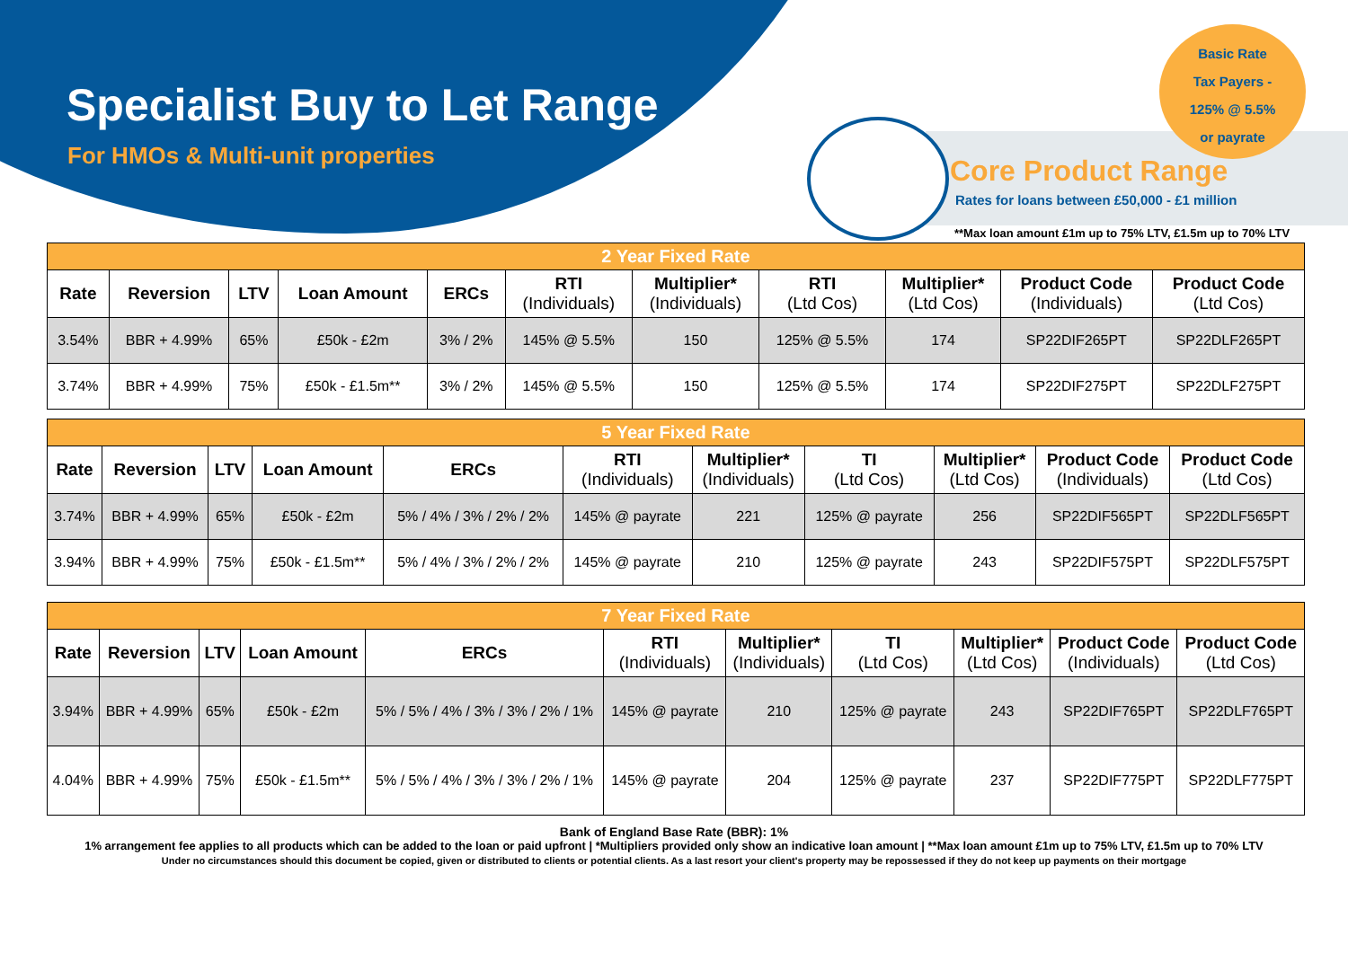Specialist Buy to Let Range
For HMOs & Multi-unit properties
Basic Rate
Tax Payers -
125% @ 5.5%
or payrate
Core Product Range
Rates for loans between £50,000 - £1 million
**Max loan amount £1m up to 75% LTV, £1.5m up to 70% LTV
| 2 Year Fixed Rate | | | | | | | | | | |
| --- | --- | --- | --- | --- | --- | --- | --- | --- | --- | --- |
| Rate | Reversion | LTV | Loan Amount | ERCs | RTI (Individuals) | Multiplier* (Individuals) | RTI (Ltd Cos) | Multiplier* (Ltd Cos) | Product Code (Individuals) | Product Code (Ltd Cos) |
| 3.54% | BBR + 4.99% | 65% | £50k - £2m | 3% / 2% | 145% @ 5.5% | 150 | 125% @ 5.5% | 174 | SP22DIF265PT | SP22DLF265PT |
| 3.74% | BBR + 4.99% | 75% | £50k - £1.5m** | 3% / 2% | 145% @ 5.5% | 150 | 125% @ 5.5% | 174 | SP22DIF275PT | SP22DLF275PT |
| 5 Year Fixed Rate | | | | | | | | | | |
| --- | --- | --- | --- | --- | --- | --- | --- | --- | --- | --- |
| Rate | Reversion | LTV | Loan Amount | ERCs | RTI (Individuals) | Multiplier* (Individuals) | TI (Ltd Cos) | Multiplier* (Ltd Cos) | Product Code (Individuals) | Product Code (Ltd Cos) |
| 3.74% | BBR + 4.99% | 65% | £50k - £2m | 5% / 4% / 3% / 2% / 2% | 145% @ payrate | 221 | 125% @ payrate | 256 | SP22DIF565PT | SP22DLF565PT |
| 3.94% | BBR + 4.99% | 75% | £50k - £1.5m** | 5% / 4% / 3% / 2% / 2% | 145% @ payrate | 210 | 125% @ payrate | 243 | SP22DIF575PT | SP22DLF575PT |
| 7 Year Fixed Rate | | | | | | | | | | |
| --- | --- | --- | --- | --- | --- | --- | --- | --- | --- | --- |
| Rate | Reversion | LTV | Loan Amount | ERCs | RTI (Individuals) | Multiplier* (Individuals) | TI (Ltd Cos) | Multiplier* (Ltd Cos) | Product Code (Individuals) | Product Code (Ltd Cos) |
| 3.94% | BBR + 4.99% | 65% | £50k - £2m | 5% / 5% / 4% / 3% / 3% / 2% / 1% | 145% @ payrate | 210 | 125% @ payrate | 243 | SP22DIF765PT | SP22DLF765PT |
| 4.04% | BBR + 4.99% | 75% | £50k - £1.5m** | 5% / 5% / 4% / 3% / 3% / 2% / 1% | 145% @ payrate | 204 | 125% @ payrate | 237 | SP22DIF775PT | SP22DLF775PT |
Bank of England Base Rate (BBR): 1%
1% arrangement fee applies to all products which can be added to the loan or paid upfront | *Multipliers provided only show an indicative loan amount | **Max loan amount £1m up to 75% LTV, £1.5m up to 70% LTV
Under no circumstances should this document be copied, given or distributed to clients or potential clients. As a last resort your client's property may be repossessed if they do not keep up payments on their mortgage